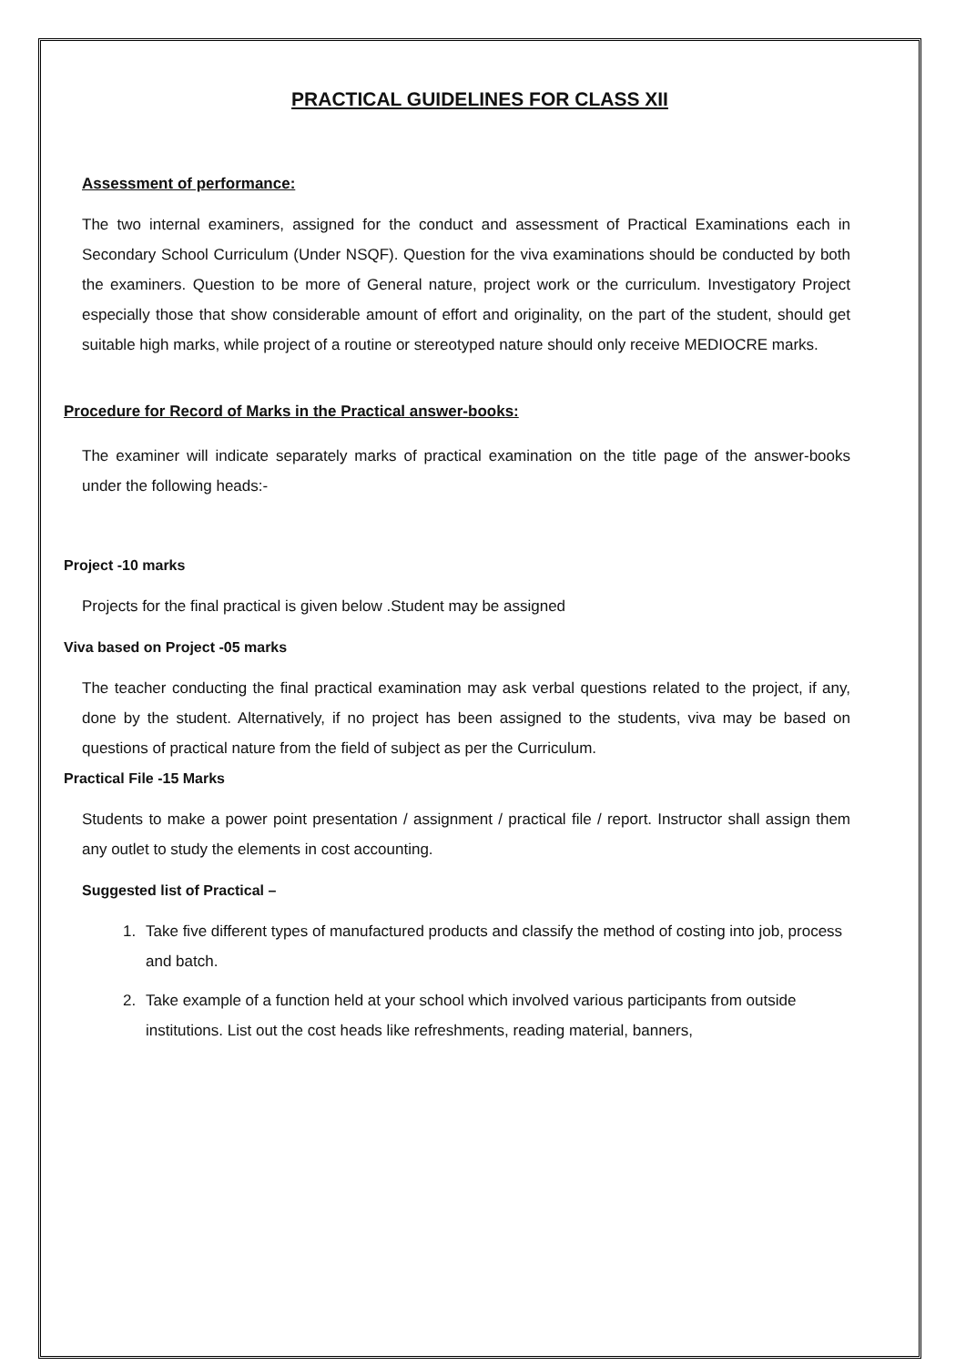PRACTICAL GUIDELINES FOR CLASS XII
Assessment of performance:
The two internal examiners, assigned for the conduct and assessment of Practical Examinations each in Secondary School Curriculum (Under NSQF). Question for the viva examinations should be conducted by both the examiners. Question to be more of General nature, project work or the curriculum. Investigatory Project especially those that show considerable amount of effort and originality, on the part of the student, should get suitable high marks, while project of a routine or stereotyped nature should only receive MEDIOCRE marks.
Procedure for Record of Marks in the Practical answer-books:
The examiner will indicate separately marks of practical examination on the title page of the answer-books under the following heads:-
Project -10 marks
Projects for the final practical is given below .Student may be assigned
Viva based on Project -05 marks
The teacher conducting the final practical examination may ask verbal questions related to the project, if any, done by the student. Alternatively, if no project has been assigned to the students, viva may be based on questions of practical nature from the field of subject as per the Curriculum.
Practical File -15 Marks
Students to make a power point presentation / assignment / practical file / report. Instructor shall assign them any outlet to study the elements in cost accounting.
Suggested list of Practical –
1. Take five different types of manufactured products and classify the method of costing into job, process and batch.
2. Take example of a function held at your school which involved various participants from outside institutions. List out the cost heads like refreshments, reading material, banners,